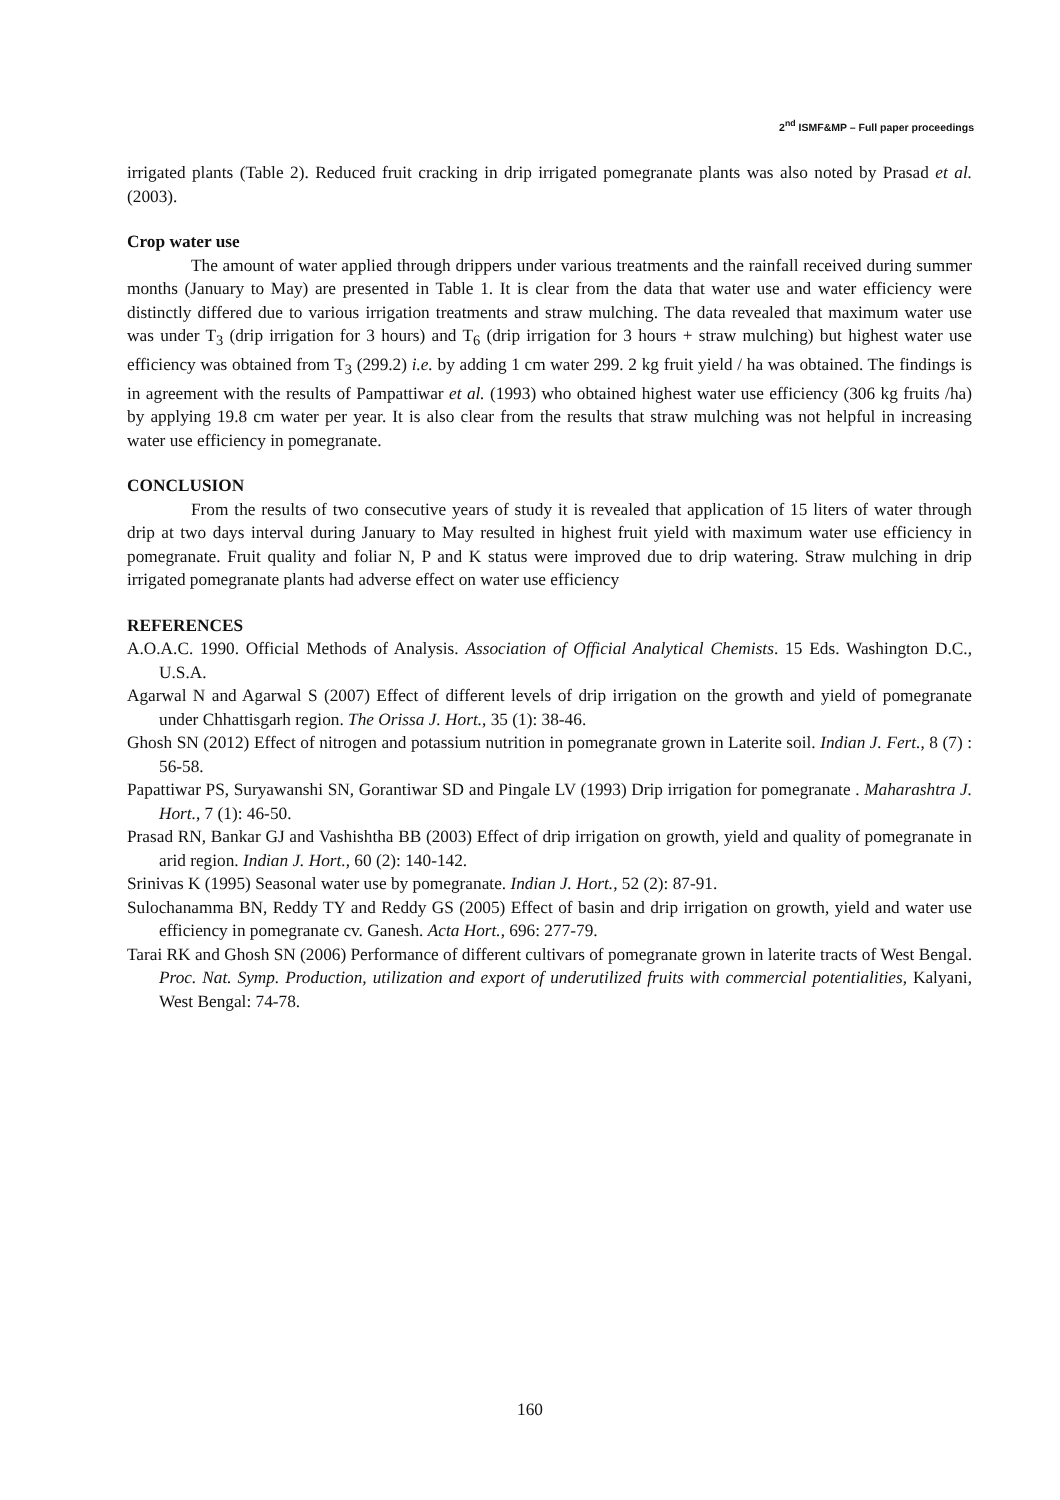2<sup>nd</sup> ISMF&MP – Full paper proceedings
irrigated plants (Table 2). Reduced fruit cracking in drip irrigated pomegranate plants was also noted by Prasad et al. (2003).
Crop water use
The amount of water applied through drippers under various treatments and the rainfall received during summer months (January to May) are presented in Table 1. It is clear from the data that water use and water efficiency were distinctly differed due to various irrigation treatments and straw mulching. The data revealed that maximum water use was under T<sub>3</sub> (drip irrigation for 3 hours) and T<sub>6</sub> (drip irrigation for 3 hours + straw mulching) but highest water use efficiency was obtained from T<sub>3</sub> (299.2) i.e. by adding 1 cm water 299. 2 kg fruit yield / ha was obtained. The findings is in agreement with the results of Pampattiwar et al. (1993) who obtained highest water use efficiency (306 kg fruits /ha) by applying 19.8 cm water per year. It is also clear from the results that straw mulching was not helpful in increasing water use efficiency in pomegranate.
CONCLUSION
From the results of two consecutive years of study it is revealed that application of 15 liters of water through drip at two days interval during January to May resulted in highest fruit yield with maximum water use efficiency in pomegranate. Fruit quality and foliar N, P and K status were improved due to drip watering. Straw mulching in drip irrigated pomegranate plants had adverse effect on water use efficiency
REFERENCES
A.O.A.C. 1990. Official Methods of Analysis. Association of Official Analytical Chemists. 15 Eds. Washington D.C., U.S.A.
Agarwal N and Agarwal S (2007) Effect of different levels of drip irrigation on the growth and yield of pomegranate under Chhattisgarh region. The Orissa J. Hort., 35 (1): 38-46.
Ghosh SN (2012) Effect of nitrogen and potassium nutrition in pomegranate grown in Laterite soil. Indian J. Fert., 8 (7) : 56-58.
Papattiwar PS, Suryawanshi SN, Gorantiwar SD and Pingale LV (1993) Drip irrigation for pomegranate . Maharashtra J. Hort., 7 (1): 46-50.
Prasad RN, Bankar GJ and Vashishtha BB (2003) Effect of drip irrigation on growth, yield and quality of pomegranate in arid region. Indian J. Hort., 60 (2): 140-142.
Srinivas K (1995) Seasonal water use by pomegranate. Indian J. Hort., 52 (2): 87-91.
Sulochanamma BN, Reddy TY and Reddy GS (2005) Effect of basin and drip irrigation on growth, yield and water use efficiency in pomegranate cv. Ganesh. Acta Hort., 696: 277-79.
Tarai RK and Ghosh SN (2006) Performance of different cultivars of pomegranate grown in laterite tracts of West Bengal. Proc. Nat. Symp. Production, utilization and export of underutilized fruits with commercial potentialities, Kalyani, West Bengal: 74-78.
160